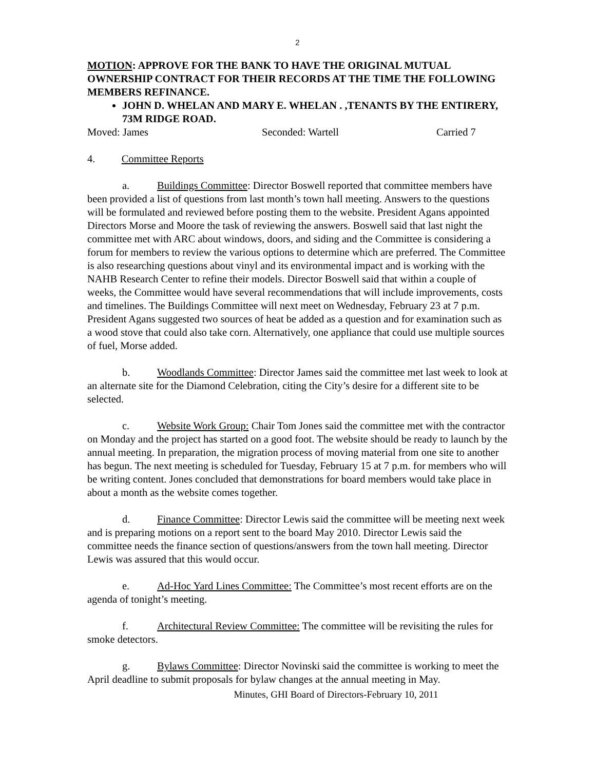2
MOTION: APPROVE FOR THE BANK TO HAVE THE ORIGINAL MUTUAL OWNERSHIP CONTRACT FOR THEIR RECORDS AT THE TIME THE FOLLOWING MEMBERS REFINANCE.
JOHN D. WHELAN AND MARY E. WHELAN . ,TENANTS BY THE ENTIRERY, 73M RIDGE ROAD.
Moved: James Seconded: Wartell Carried 7
4. Committee Reports
a. Buildings Committee: Director Boswell reported that committee members have been provided a list of questions from last month’s town hall meeting. Answers to the questions will be formulated and reviewed before posting them to the website. President Agans appointed Directors Morse and Moore the task of reviewing the answers. Boswell said that last night the committee met with ARC about windows, doors, and siding and the Committee is considering a forum for members to review the various options to determine which are preferred. The Committee is also researching questions about vinyl and its environmental impact and is working with the NAHB Research Center to refine their models. Director Boswell said that within a couple of weeks, the Committee would have several recommendations that will include improvements, costs and timelines. The Buildings Committee will next meet on Wednesday, February 23 at 7 p.m. President Agans suggested two sources of heat be added as a question and for examination such as a wood stove that could also take corn. Alternatively, one appliance that could use multiple sources of fuel, Morse added.
b. Woodlands Committee: Director James said the committee met last week to look at an alternate site for the Diamond Celebration, citing the City’s desire for a different site to be selected.
c. Website Work Group: Chair Tom Jones said the committee met with the contractor on Monday and the project has started on a good foot. The website should be ready to launch by the annual meeting. In preparation, the migration process of moving material from one site to another has begun. The next meeting is scheduled for Tuesday, February 15 at 7 p.m. for members who will be writing content. Jones concluded that demonstrations for board members would take place in about a month as the website comes together.
d. Finance Committee: Director Lewis said the committee will be meeting next week and is preparing motions on a report sent to the board May 2010. Director Lewis said the committee needs the finance section of questions/answers from the town hall meeting. Director Lewis was assured that this would occur.
e. Ad-Hoc Yard Lines Committee: The Committee’s most recent efforts are on the agenda of tonight’s meeting.
f. Architectural Review Committee: The committee will be revisiting the rules for smoke detectors.
g. Bylaws Committee: Director Novinski said the committee is working to meet the April deadline to submit proposals for bylaw changes at the annual meeting in May.
Minutes, GHI Board of Directors-February 10, 2011